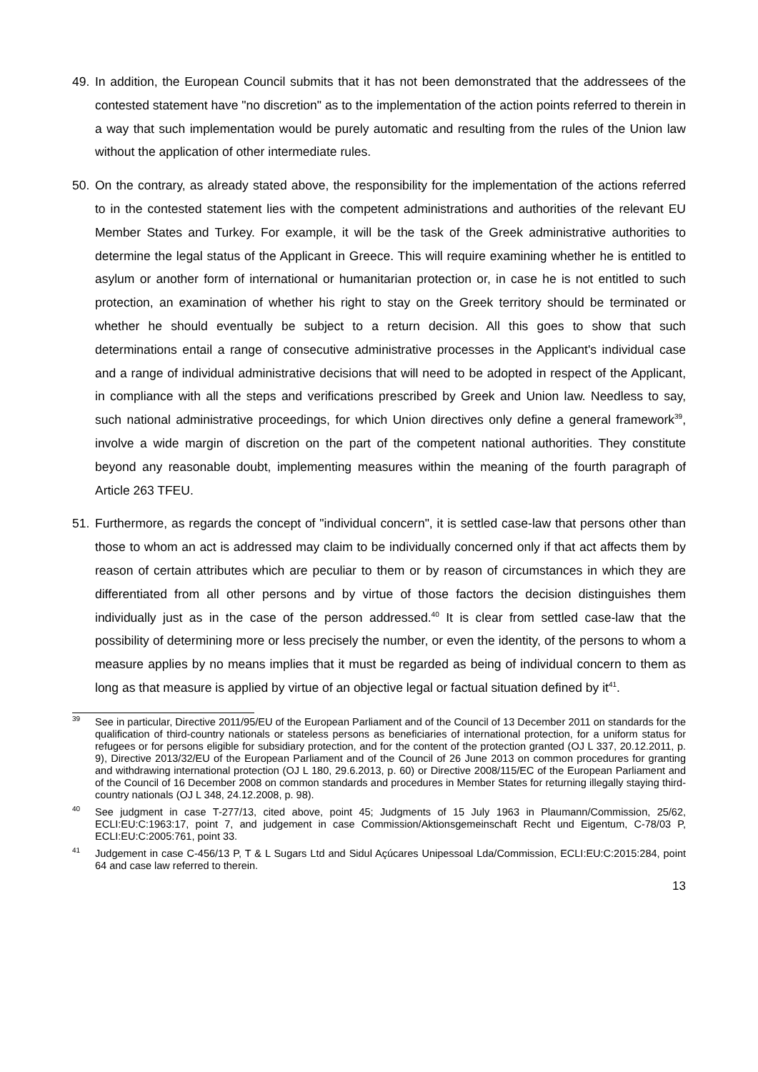49. In addition, the European Council submits that it has not been demonstrated that the addressees of the contested statement have "no discretion" as to the implementation of the action points referred to therein in a way that such implementation would be purely automatic and resulting from the rules of the Union law without the application of other intermediate rules.
50. On the contrary, as already stated above, the responsibility for the implementation of the actions referred to in the contested statement lies with the competent administrations and authorities of the relevant EU Member States and Turkey. For example, it will be the task of the Greek administrative authorities to determine the legal status of the Applicant in Greece. This will require examining whether he is entitled to asylum or another form of international or humanitarian protection or, in case he is not entitled to such protection, an examination of whether his right to stay on the Greek territory should be terminated or whether he should eventually be subject to a return decision. All this goes to show that such determinations entail a range of consecutive administrative processes in the Applicant's individual case and a range of individual administrative decisions that will need to be adopted in respect of the Applicant, in compliance with all the steps and verifications prescribed by Greek and Union law. Needless to say, such national administrative proceedings, for which Union directives only define a general framework<sup>39</sup>, involve a wide margin of discretion on the part of the competent national authorities. They constitute beyond any reasonable doubt, implementing measures within the meaning of the fourth paragraph of Article 263 TFEU.
51. Furthermore, as regards the concept of "individual concern", it is settled case-law that persons other than those to whom an act is addressed may claim to be individually concerned only if that act affects them by reason of certain attributes which are peculiar to them or by reason of circumstances in which they are differentiated from all other persons and by virtue of those factors the decision distinguishes them individually just as in the case of the person addressed.<sup>40</sup> It is clear from settled case-law that the possibility of determining more or less precisely the number, or even the identity, of the persons to whom a measure applies by no means implies that it must be regarded as being of individual concern to them as long as that measure is applied by virtue of an objective legal or factual situation defined by it<sup>41</sup>.
<sup>39</sup> See in particular, Directive 2011/95/EU of the European Parliament and of the Council of 13 December 2011 on standards for the qualification of third-country nationals or stateless persons as beneficiaries of international protection, for a uniform status for refugees or for persons eligible for subsidiary protection, and for the content of the protection granted (OJ L 337, 20.12.2011, p. 9), Directive 2013/32/EU of the European Parliament and of the Council of 26 June 2013 on common procedures for granting and withdrawing international protection (OJ L 180, 29.6.2013, p. 60) or Directive 2008/115/EC of the European Parliament and of the Council of 16 December 2008 on common standards and procedures in Member States for returning illegally staying third-country nationals (OJ L 348, 24.12.2008, p. 98).
<sup>40</sup> See judgment in case T-277/13, cited above, point 45; Judgments of 15 July 1963 in Plaumann/Commission, 25/62, ECLI:EU:C:1963:17, point 7, and judgement in case Commission/Aktionsgemeinschaft Recht und Eigentum, C-78/03 P, ECLI:EU:C:2005:761, point 33.
<sup>41</sup> Judgement in case C-456/13 P, T & L Sugars Ltd and Sidul Açúcares Unipessoal Lda/Commission, ECLI:EU:C:2015:284, point 64 and case law referred to therein.
13